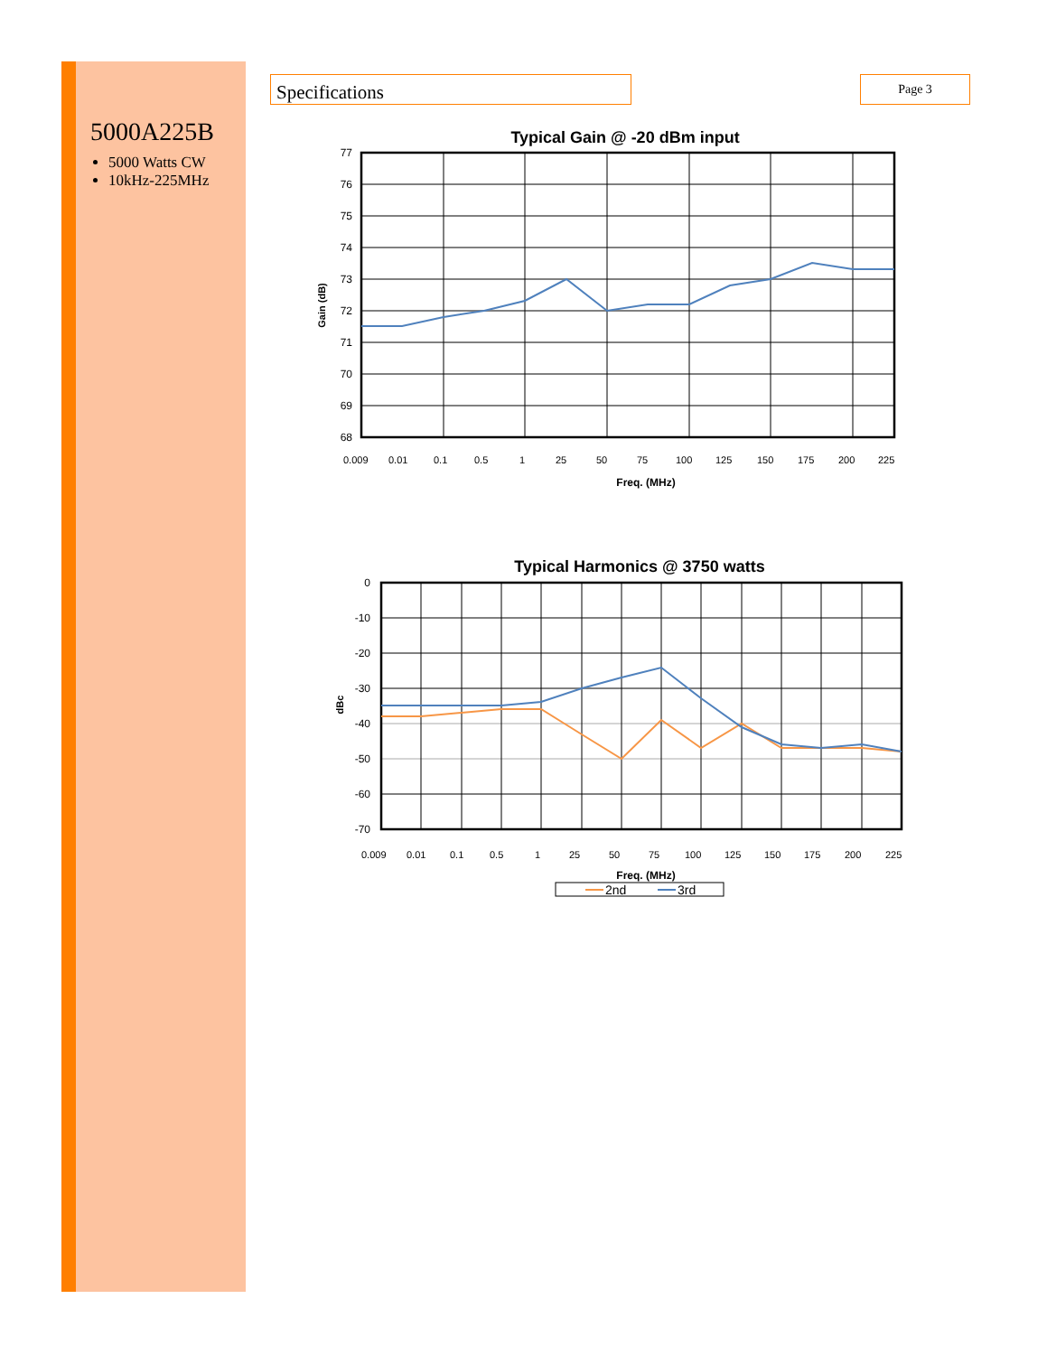5000A225B
5000 Watts CW
10kHz-225MHz
Specifications Page 3
Typical Gain @ -20 dBm input
77
76
75
74
73
72
71
70
69
68
Gain (dB)
0.009
0.01
0.1
0.5
1
25
50
75
100
125
150
175
200
225
Freq. (MHz)
Typical Harmonics @ 3750 watts
0
-10
-20
-30
-40
-50
-60
-70
dBc
0.009
0.01
0.1
0.5
1
25
50
75
100
125
150
175
200
225
Freq. (MHz)
2nd
3rd